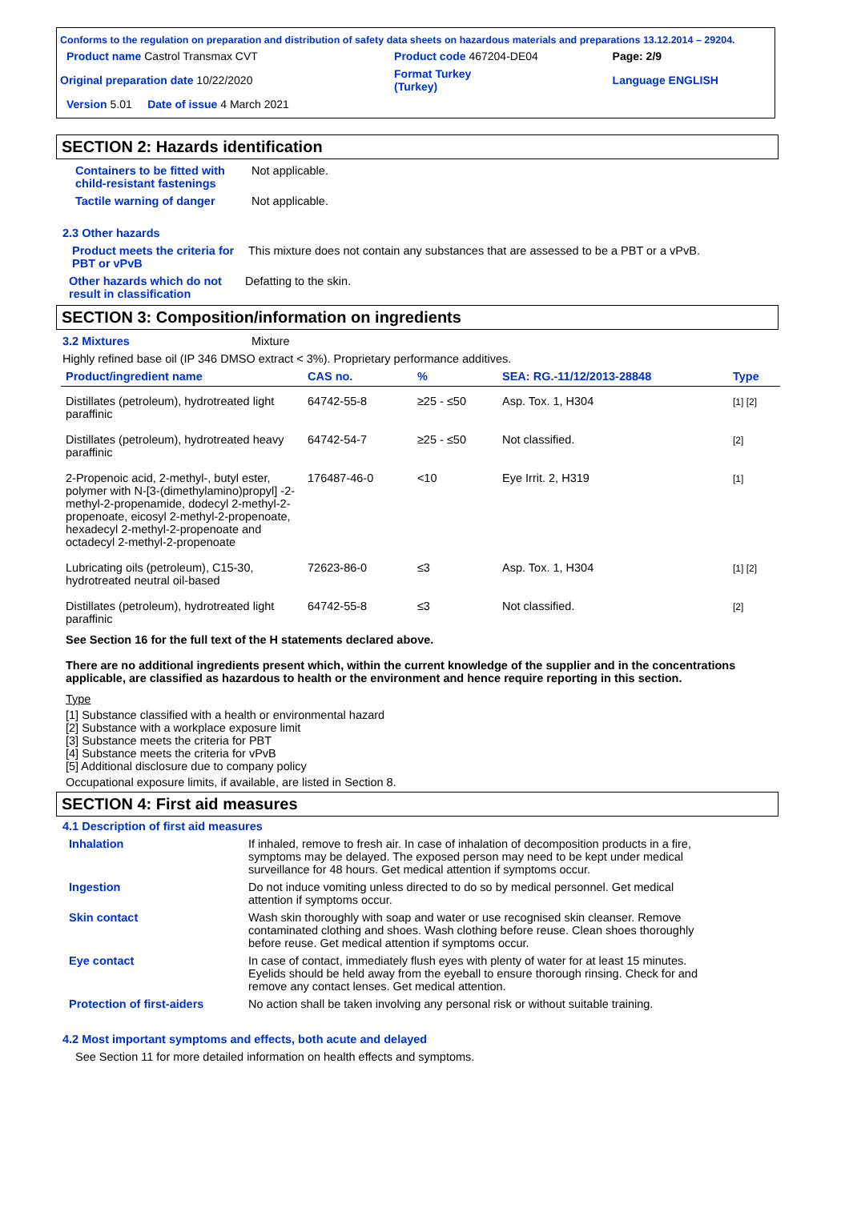| Conforms to the regulation on preparation and distribution of safety data sheets on hazardous materials and preparations 13.12.2014 – 29204. | | |
| Product name Castrol Transmax CVT | Product code 467204-DE04 | Page: 2/9 |
| Original preparation date 10/22/2020 | Format Turkey (Turkey) | Language ENGLISH |
| Version 5.01 Date of issue 4 March 2021 | | |
SECTION 2: Hazards identification
Containers to be fitted with child-resistant fastenings
Not applicable.
Tactile warning of danger Not applicable.
2.3 Other hazards
Product meets the criteria for PBT or vPvB
This mixture does not contain any substances that are assessed to be a PBT or a vPvB.
Other hazards which do not result in classification
Defatting to the skin.
SECTION 3: Composition/information on ingredients
3.2 Mixtures Mixture
Highly refined base oil (IP 346 DMSO extract < 3%). Proprietary performance additives.
| Product/ingredient name | CAS no. | % | SEA: RG.-11/12/2013-28848 | Type |
| --- | --- | --- | --- | --- |
| Distillates (petroleum), hydrotreated light paraffinic | 64742-55-8 | ≥25 - ≤50 | Asp. Tox. 1, H304 | [1] [2] |
| Distillates (petroleum), hydrotreated heavy paraffinic | 64742-54-7 | ≥25 - ≤50 | Not classified. | [2] |
| 2-Propenoic acid, 2-methyl-, butyl ester, polymer with N-[3-(dimethylamino)propyl] -2-methyl-2-propenamide, dodecyl 2-methyl-2-propenoate, eicosyl 2-methyl-2-propenoate, hexadecyl 2-methyl-2-propenoate and octadecyl 2-methyl-2-propenoate | 176487-46-0 | <10 | Eye Irrit. 2, H319 | [1] |
| Lubricating oils (petroleum), C15-30, hydrotreated neutral oil-based | 72623-86-0 | ≤3 | Asp. Tox. 1, H304 | [1] [2] |
| Distillates (petroleum), hydrotreated light paraffinic | 64742-55-8 | ≤3 | Not classified. | [2] |
See Section 16 for the full text of the H statements declared above.
There are no additional ingredients present which, within the current knowledge of the supplier and in the concentrations applicable, are classified as hazardous to health or the environment and hence require reporting in this section.
Type
[1] Substance classified with a health or environmental hazard
[2] Substance with a workplace exposure limit
[3] Substance meets the criteria for PBT
[4] Substance meets the criteria for vPvB
[5] Additional disclosure due to company policy
Occupational exposure limits, if available, are listed in Section 8.
SECTION 4: First aid measures
4.1 Description of first aid measures
Inhalation If inhaled, remove to fresh air. In case of inhalation of decomposition products in a fire, symptoms may be delayed. The exposed person may need to be kept under medical surveillance for 48 hours. Get medical attention if symptoms occur.
Ingestion Do not induce vomiting unless directed to do so by medical personnel. Get medical attention if symptoms occur.
Skin contact Wash skin thoroughly with soap and water or use recognised skin cleanser. Remove contaminated clothing and shoes. Wash clothing before reuse. Clean shoes thoroughly before reuse. Get medical attention if symptoms occur.
Eye contact In case of contact, immediately flush eyes with plenty of water for at least 15 minutes. Eyelids should be held away from the eyeball to ensure thorough rinsing. Check for and remove any contact lenses. Get medical attention.
Protection of first-aiders
No action shall be taken involving any personal risk or without suitable training.
4.2 Most important symptoms and effects, both acute and delayed
See Section 11 for more detailed information on health effects and symptoms.